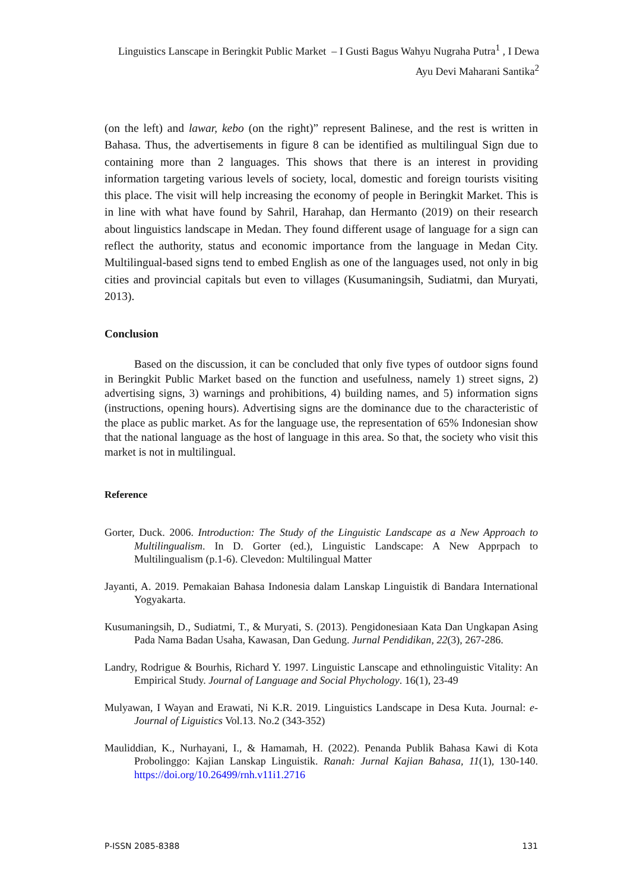Linguistics Lanscape in Beringkit Public Market – I Gusti Bagus Wahyu Nugraha Putra<sup>1</sup> , I Dewa Ayu Devi Maharani Santika<sup>2</sup>
(on the left) and lawar, kebo (on the right)” represent Balinese, and the rest is written in Bahasa. Thus, the advertisements in figure 8 can be identified as multilingual Sign due to containing more than 2 languages. This shows that there is an interest in providing information targeting various levels of society, local, domestic and foreign tourists visiting this place. The visit will help increasing the economy of people in Beringkit Market. This is in line with what have found by Sahril, Harahap, dan Hermanto (2019) on their research about linguistics landscape in Medan. They found different usage of language for a sign can reflect the authority, status and economic importance from the language in Medan City. Multilingual-based signs tend to embed English as one of the languages used, not only in big cities and provincial capitals but even to villages (Kusumaningsih, Sudiatmi, dan Muryati, 2013).
Conclusion
Based on the discussion, it can be concluded that only five types of outdoor signs found in Beringkit Public Market based on the function and usefulness, namely 1) street signs, 2) advertising signs, 3) warnings and prohibitions, 4) building names, and 5) information signs (instructions, opening hours). Advertising signs are the dominance due to the characteristic of the place as public market. As for the language use, the representation of 65% Indonesian show that the national language as the host of language in this area. So that, the society who visit this market is not in multilingual.
Reference
Gorter, Duck. 2006. Introduction: The Study of the Linguistic Landscape as a New Approach to Multilingualism. In D. Gorter (ed.), Linguistic Landscape: A New Apprpach to Multilingualism (p.1-6). Clevedon: Multilingual Matter
Jayanti, A. 2019. Pemakaian Bahasa Indonesia dalam Lanskap Linguistik di Bandara International Yogyakarta.
Kusumaningsih, D., Sudiatmi, T., & Muryati, S. (2013). Pengidonesiaan Kata Dan Ungkapan Asing Pada Nama Badan Usaha, Kawasan, Dan Gedung. Jurnal Pendidikan, 22(3), 267-286.
Landry, Rodrigue & Bourhis, Richard Y. 1997. Linguistic Lanscape and ethnolinguistic Vitality: An Empirical Study. Journal of Language and Social Phychology. 16(1), 23-49
Mulyawan, I Wayan and Erawati, Ni K.R. 2019. Linguistics Landscape in Desa Kuta. Journal: e-Journal of Liguistics Vol.13. No.2 (343-352)
Mauliddian, K., Nurhayani, I., & Hamamah, H. (2022). Penanda Publik Bahasa Kawi di Kota Probolinggo: Kajian Lanskap Linguistik. Ranah: Jurnal Kajian Bahasa, 11(1), 130-140. https://doi.org/10.26499/rnh.v11i1.2716
P-ISSN 2085-8388 131